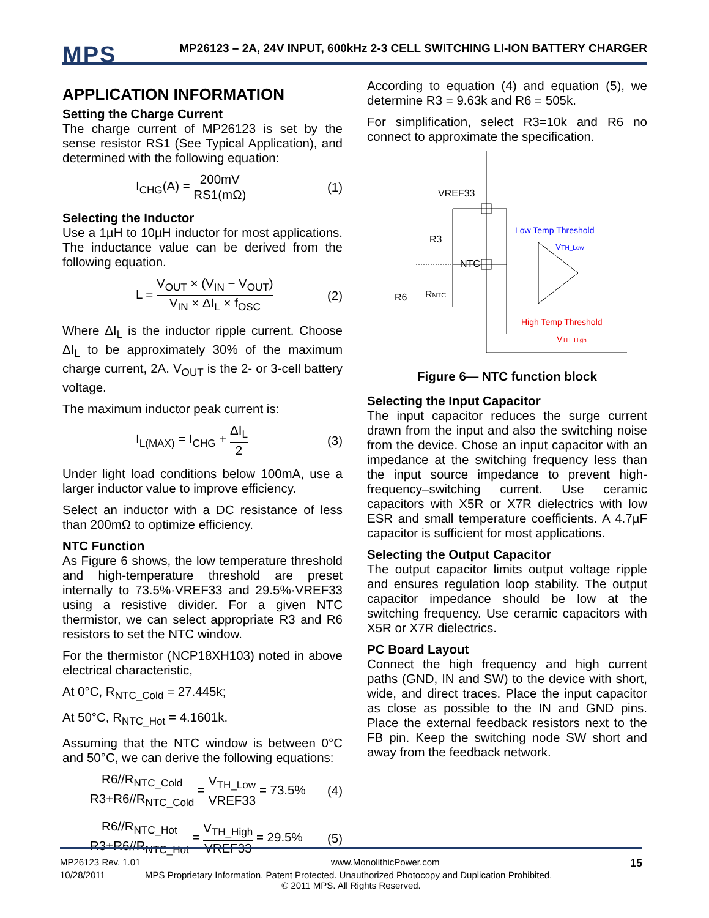MPS
MP26123 – 2A, 24V INPUT, 600kHz 2-3 CELL SWITCHING LI-ION BATTERY CHARGER
APPLICATION INFORMATION
Setting the Charge Current
The charge current of MP26123 is set by the sense resistor RS1 (See Typical Application), and determined with the following equation:
I<sub>CHG</sub>(A) = 200mV RS1(mΩ) (1)
Selecting the Inductor
Use a 1µH to 10µH inductor for most applications. The inductance value can be derived from the following equation.
L = V<sub>OUT</sub> × (V<sub>IN</sub> − V<sub>OUT</sub>) V<sub>IN</sub> × ΔI<sub>L</sub> × f<sub>OSC</sub> (2)
Where ΔI<sub>L</sub> is the inductor ripple current. Choose ΔI<sub>L</sub> to be approximately 30% of the maximum charge current, 2A. V<sub>OUT</sub> is the 2- or 3-cell battery voltage.
The maximum inductor peak current is:
I<sub>L(MAX)</sub> = I<sub>CHG</sub> + ΔI<sub>L</sub> 2 (3)
Under light load conditions below 100mA, use a larger inductor value to improve efficiency.
Select an inductor with a DC resistance of less than 200mΩ to optimize efficiency.
NTC Function
As Figure 6 shows, the low temperature threshold and high-temperature threshold are preset internally to 73.5%·VREF33 and 29.5%·VREF33 using a resistive divider. For a given NTC thermistor, we can select appropriate R3 and R6 resistors to set the NTC window.
For the thermistor (NCP18XH103) noted in above electrical characteristic,
At 0°C, R<sub>NTC_Cold</sub> = 27.445k;
At 50°C, R<sub>NTC_Hot</sub> = 4.1601k.
Assuming that the NTC window is between 0°C and 50°C, we can derive the following equations:
R6//R<sub>NTC_Cold</sub> R3+R6//R<sub>NTC_Cold</sub> = V<sub>TH_Low</sub> VREF33 = 73.5% (4)
R6//R<sub>NTC_Hot</sub> R3+R6//R<sub>NTC_Hot</sub> = V<sub>TH_High</sub> VREF33 = 29.5% (5)
According to equation (4) and equation (5), we determine R3 = 9.63k and R6 = 505k.
For simplification, select R3=10k and R6 no connect to approximate the specification.
VREF33
R3
NTC
R6
RNTC
Low Temp Threshold
VTH_Low
High Temp Threshold
VTH_High
Figure 6— NTC function block
Selecting the Input Capacitor
The input capacitor reduces the surge current drawn from the input and also the switching noise from the device. Chose an input capacitor with an impedance at the switching frequency less than the input source impedance to prevent high-frequency–switching current. Use ceramic capacitors with X5R or X7R dielectrics with low ESR and small temperature coefficients. A 4.7µF capacitor is sufficient for most applications.
Selecting the Output Capacitor
The output capacitor limits output voltage ripple and ensures regulation loop stability. The output capacitor impedance should be low at the switching frequency. Use ceramic capacitors with X5R or X7R dielectrics.
PC Board Layout
Connect the high frequency and high current paths (GND, IN and SW) to the device with short, wide, and direct traces. Place the input capacitor as close as possible to the IN and GND pins. Place the external feedback resistors next to the FB pin. Keep the switching node SW short and away from the feedback network.
MP26123 Rev. 1.01 www.MonolithicPower.com 15
10/28/2011 MPS Proprietary Information. Patent Protected. Unauthorized Photocopy and Duplication Prohibited.
© 2011 MPS. All Rights Reserved.